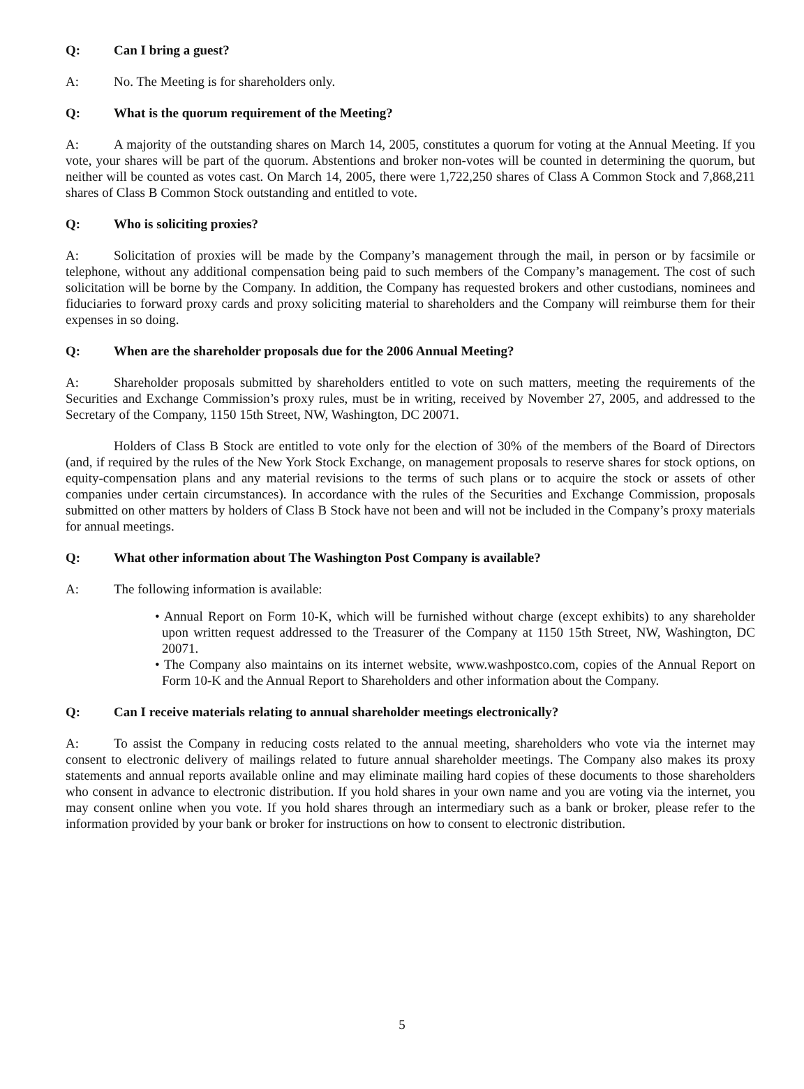Q: Can I bring a guest?
A: No. The Meeting is for shareholders only.
Q: What is the quorum requirement of the Meeting?
A: A majority of the outstanding shares on March 14, 2005, constitutes a quorum for voting at the Annual Meeting. If you vote, your shares will be part of the quorum. Abstentions and broker non-votes will be counted in determining the quorum, but neither will be counted as votes cast. On March 14, 2005, there were 1,722,250 shares of Class A Common Stock and 7,868,211 shares of Class B Common Stock outstanding and entitled to vote.
Q: Who is soliciting proxies?
A: Solicitation of proxies will be made by the Company’s management through the mail, in person or by facsimile or telephone, without any additional compensation being paid to such members of the Company’s management. The cost of such solicitation will be borne by the Company. In addition, the Company has requested brokers and other custodians, nominees and fiduciaries to forward proxy cards and proxy soliciting material to shareholders and the Company will reimburse them for their expenses in so doing.
Q: When are the shareholder proposals due for the 2006 Annual Meeting?
A: Shareholder proposals submitted by shareholders entitled to vote on such matters, meeting the requirements of the Securities and Exchange Commission’s proxy rules, must be in writing, received by November 27, 2005, and addressed to the Secretary of the Company, 1150 15th Street, NW, Washington, DC 20071.
Holders of Class B Stock are entitled to vote only for the election of 30% of the members of the Board of Directors (and, if required by the rules of the New York Stock Exchange, on management proposals to reserve shares for stock options, on equity-compensation plans and any material revisions to the terms of such plans or to acquire the stock or assets of other companies under certain circumstances). In accordance with the rules of the Securities and Exchange Commission, proposals submitted on other matters by holders of Class B Stock have not been and will not be included in the Company’s proxy materials for annual meetings.
Q: What other information about The Washington Post Company is available?
A: The following information is available:
• Annual Report on Form 10-K, which will be furnished without charge (except exhibits) to any shareholder upon written request addressed to the Treasurer of the Company at 1150 15th Street, NW, Washington, DC 20071.
• The Company also maintains on its internet website, www.washpostco.com, copies of the Annual Report on Form 10-K and the Annual Report to Shareholders and other information about the Company.
Q: Can I receive materials relating to annual shareholder meetings electronically?
A: To assist the Company in reducing costs related to the annual meeting, shareholders who vote via the internet may consent to electronic delivery of mailings related to future annual shareholder meetings. The Company also makes its proxy statements and annual reports available online and may eliminate mailing hard copies of these documents to those shareholders who consent in advance to electronic distribution. If you hold shares in your own name and you are voting via the internet, you may consent online when you vote. If you hold shares through an intermediary such as a bank or broker, please refer to the information provided by your bank or broker for instructions on how to consent to electronic distribution.
5